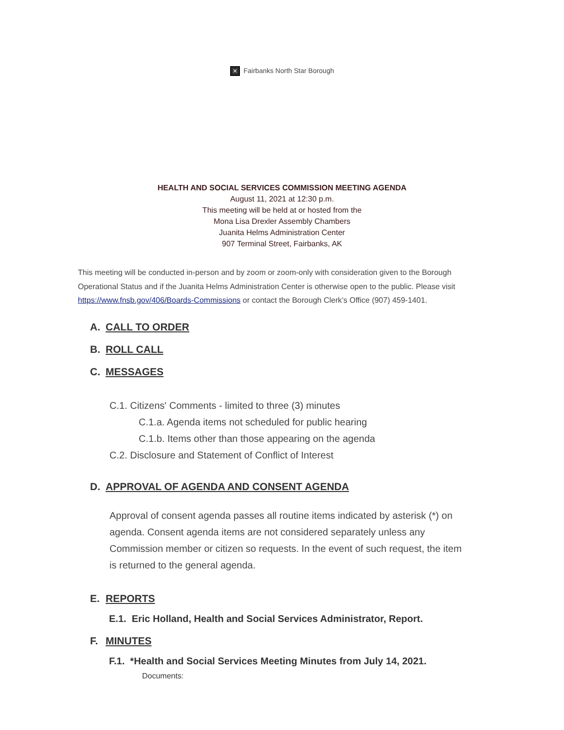✕ Fairbanks North Star Borough
HEALTH AND SOCIAL SERVICES COMMISSION MEETING AGENDA
August 11, 2021 at 12:30 p.m.
This meeting will be held at or hosted from the
Mona Lisa Drexler Assembly Chambers
Juanita Helms Administration Center
907 Terminal Street, Fairbanks, AK
This meeting will be conducted in-person and by zoom or zoom-only with consideration given to the Borough Operational Status and if the Juanita Helms Administration Center is otherwise open to the public. Please visit https://www.fnsb.gov/406/Boards-Commissions or contact the Borough Clerk’s Office (907) 459-1401.
A. CALL TO ORDER
B. ROLL CALL
C. MESSAGES
C.1. Citizens' Comments - limited to three (3) minutes
C.1.a. Agenda items not scheduled for public hearing
C.1.b. Items other than those appearing on the agenda
C.2. Disclosure and Statement of Conflict of Interest
D. APPROVAL OF AGENDA AND CONSENT AGENDA
Approval of consent agenda passes all routine items indicated by asterisk (*) on agenda. Consent agenda items are not considered separately unless any Commission member or citizen so requests. In the event of such request, the item is returned to the general agenda.
E. REPORTS
E.1. Eric Holland, Health and Social Services Administrator, Report.
F. MINUTES
F.1. *Health and Social Services Meeting Minutes from July 14, 2021.
Documents: